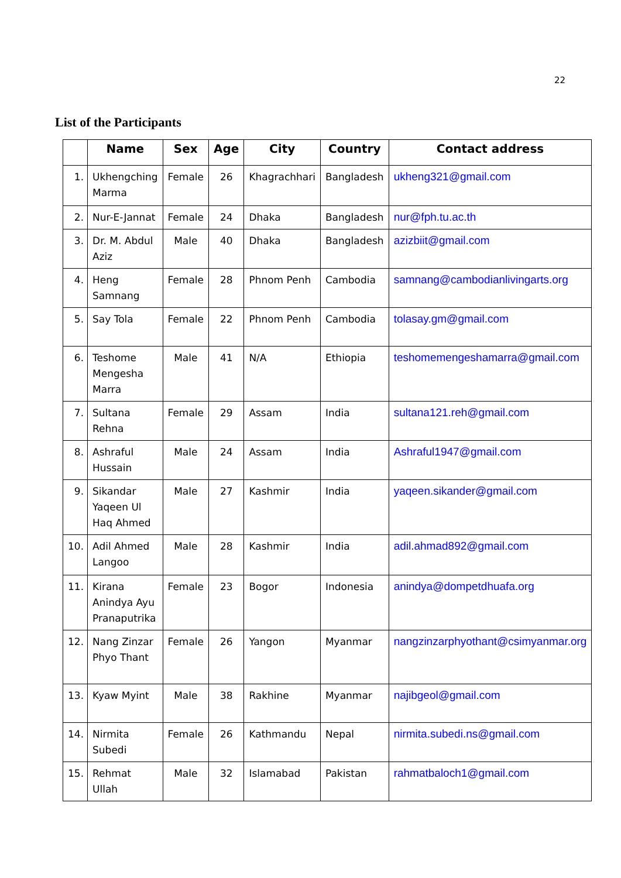22
List of the Participants
| | Name | Sex | Age | City | Country | Contact address |
| --- | --- | --- | --- | --- | --- | --- |
| 1. | Ukhengching Marma | Female | 26 | Khagrachhari | Bangladesh | ukheng321@gmail.com |
| 2. | Nur-E-Jannat | Female | 24 | Dhaka | Bangladesh | nur@fph.tu.ac.th |
| 3. | Dr. M. Abdul Aziz | Male | 40 | Dhaka | Bangladesh | azizbiit@gmail.com |
| 4. | Heng Samnang | Female | 28 | Phnom Penh | Cambodia | samnang@cambodianlivingarts.org |
| 5. | Say Tola | Female | 22 | Phnom Penh | Cambodia | tolasay.gm@gmail.com |
| 6. | Teshome Mengesha Marra | Male | 41 | N/A | Ethiopia | teshomemengeshamarra@gmail.com |
| 7. | Sultana Rehna | Female | 29 | Assam | India | sultana121.reh@gmail.com |
| 8. | Ashraful Hussain | Male | 24 | Assam | India | Ashraful1947@gmail.com |
| 9. | Sikandar Yaqeen Ul Haq Ahmed | Male | 27 | Kashmir | India | yaqeen.sikander@gmail.com |
| 10. | Adil Ahmed Langoo | Male | 28 | Kashmir | India | adil.ahmad892@gmail.com |
| 11. | Kirana Anindya Ayu Pranaputrika | Female | 23 | Bogor | Indonesia | anindya@dompetdhuafa.org |
| 12. | Nang Zinzar Phyo Thant | Female | 26 | Yangon | Myanmar | nangzinzarphyothant@csimyanmar.org |
| 13. | Kyaw Myint | Male | 38 | Rakhine | Myanmar | najibgeol@gmail.com |
| 14. | Nirmita Subedi | Female | 26 | Kathmandu | Nepal | nirmita.subedi.ns@gmail.com |
| 15. | Rehmat Ullah | Male | 32 | Islamabad | Pakistan | rahmatbaloch1@gmail.com |